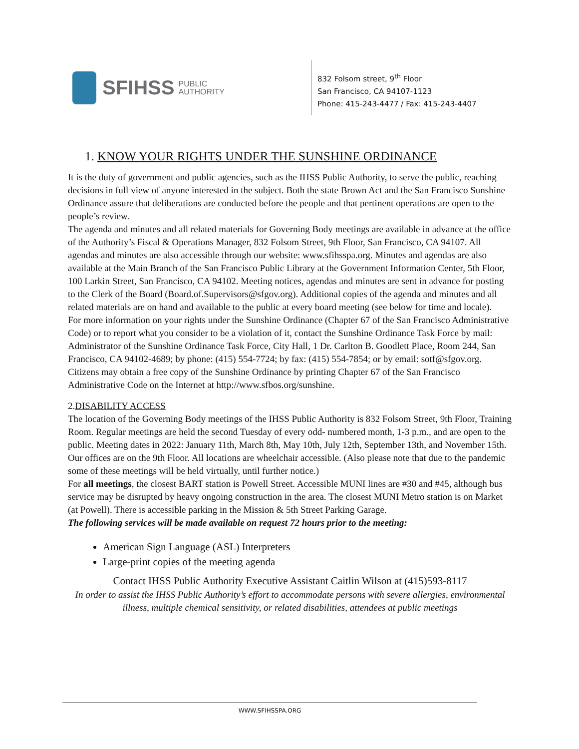SFIHSS PUBLIC
AUTHORITY
832 Folsom street, 9<sup>th</sup> Floor
San Francisco, CA 94107-1123
Phone: 415-243-4477 / Fax: 415-243-4407
1. KNOW YOUR RIGHTS UNDER THE SUNSHINE ORDINANCE
It is the duty of government and public agencies, such as the IHSS Public Authority, to serve the public, reaching decisions in full view of anyone interested in the subject. Both the state Brown Act and the San Francisco Sunshine Ordinance assure that deliberations are conducted before the people and that pertinent operations are open to the people’s review.
The agenda and minutes and all related materials for Governing Body meetings are available in advance at the office of the Authority’s Fiscal & Operations Manager, 832 Folsom Street, 9th Floor, San Francisco, CA 94107. All agendas and minutes are also accessible through our website: www.sfihsspa.org. Minutes and agendas are also available at the Main Branch of the San Francisco Public Library at the Government Information Center, 5th Floor, 100 Larkin Street, San Francisco, CA 94102. Meeting notices, agendas and minutes are sent in advance for posting to the Clerk of the Board (Board.of.Supervisors@sfgov.org). Additional copies of the agenda and minutes and all related materials are on hand and available to the public at every board meeting (see below for time and locale).
For more information on your rights under the Sunshine Ordinance (Chapter 67 of the San Francisco Administrative Code) or to report what you consider to be a violation of it, contact the Sunshine Ordinance Task Force by mail: Administrator of the Sunshine Ordinance Task Force, City Hall, 1 Dr. Carlton B. Goodlett Place, Room 244, San Francisco, CA 94102-4689; by phone: (415) 554-7724; by fax: (415) 554-7854; or by email: sotf@sfgov.org. Citizens may obtain a free copy of the Sunshine Ordinance by printing Chapter 67 of the San Francisco Administrative Code on the Internet at http://www.sfbos.org/sunshine.
2.DISABILITY ACCESS
The location of the Governing Body meetings of the IHSS Public Authority is 832 Folsom Street, 9th Floor, Training Room. Regular meetings are held the second Tuesday of every odd- numbered month, 1-3 p.m., and are open to the public. Meeting dates in 2022: January 11th, March 8th, May 10th, July 12th, September 13th, and November 15th. Our offices are on the 9th Floor. All locations are wheelchair accessible. (Also please note that due to the pandemic some of these meetings will be held virtually, until further notice.)
For all meetings, the closest BART station is Powell Street. Accessible MUNI lines are #30 and #45, although bus service may be disrupted by heavy ongoing construction in the area. The closest MUNI Metro station is on Market (at Powell). There is accessible parking in the Mission & 5th Street Parking Garage.
The following services will be made available on request 72 hours prior to the meeting:
American Sign Language (ASL) Interpreters
Large-print copies of the meeting agenda
Contact IHSS Public Authority Executive Assistant Caitlin Wilson at (415)593-8117
In order to assist the IHSS Public Authority’s effort to accommodate persons with severe allergies, environmental illness, multiple chemical sensitivity, or related disabilities, attendees at public meetings
WWW.SFIHSSPA.ORG